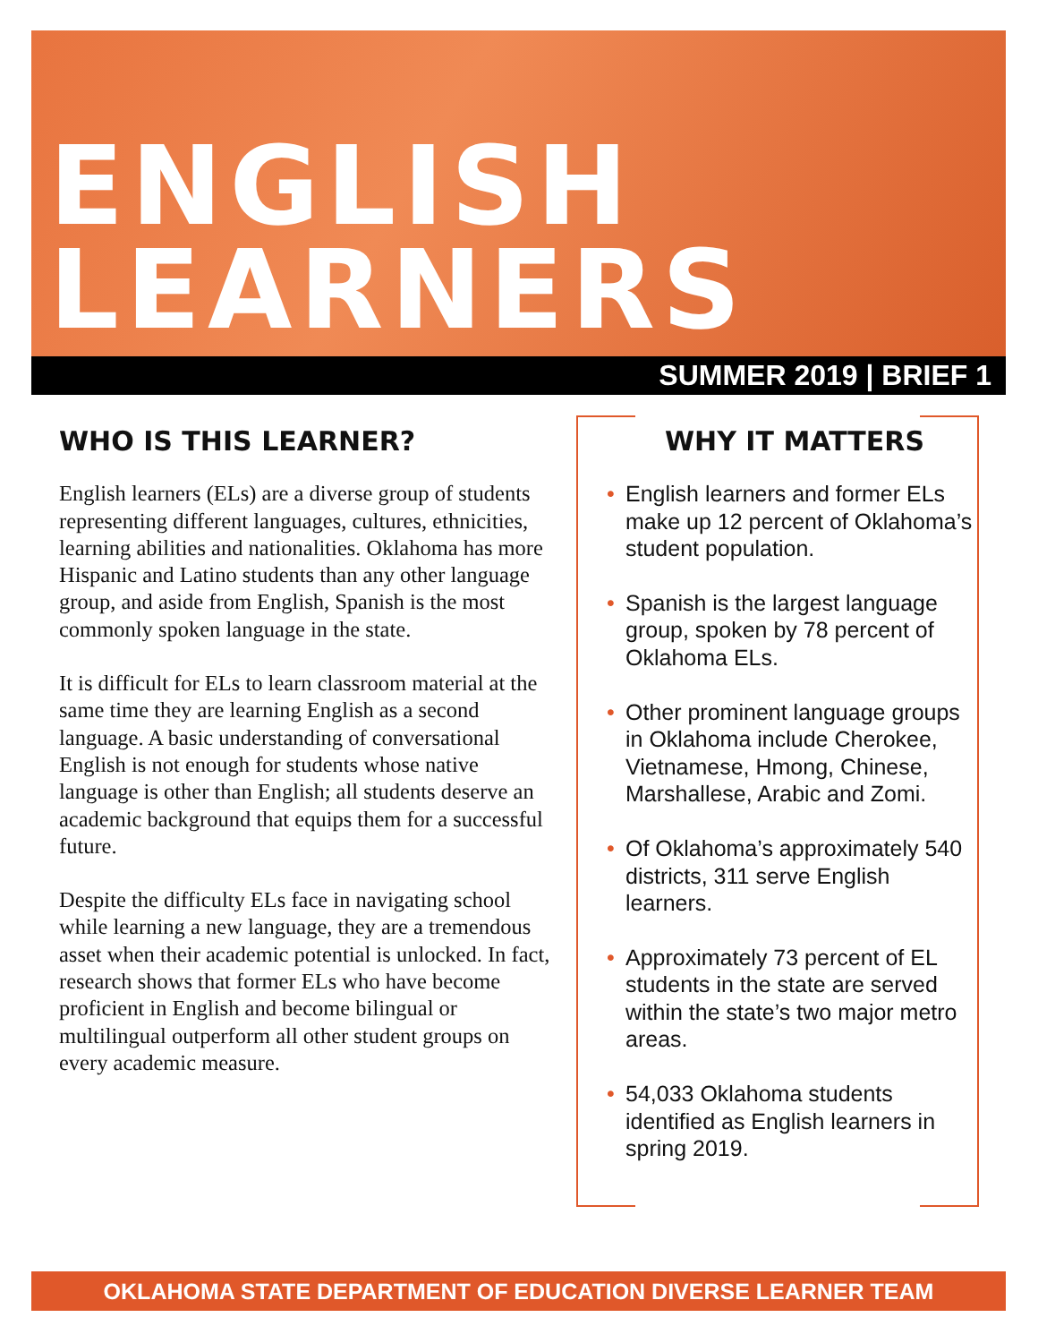ENGLISH
LEARNERS
SUMMER 2019 | BRIEF 1
WHO IS THIS LEARNER?
English learners (ELs) are a diverse group of students representing different languages, cultures, ethnicities, learning abilities and nationalities. Oklahoma has more Hispanic and Latino students than any other language group, and aside from English, Spanish is the most commonly spoken language in the state.
It is difficult for ELs to learn classroom material at the same time they are learning English as a second language. A basic understanding of conversational English is not enough for students whose native language is other than English; all students deserve an academic background that equips them for a successful future.
Despite the difficulty ELs face in navigating school while learning a new language, they are a tremendous asset when their academic potential is unlocked. In fact, research shows that former ELs who have become proficient in English and become bilingual or multilingual outperform all other student groups on every academic measure.
WHY IT MATTERS
• English learners and former ELs make up 12 percent of Oklahoma’s student population.
• Spanish is the largest language group, spoken by 78 percent of Oklahoma ELs.
• Other prominent language groups in Oklahoma include Cherokee, Vietnamese, Hmong, Chinese, Marshallese, Arabic and Zomi.
• Of Oklahoma’s approximately 540 districts, 311 serve English learners.
• Approximately 73 percent of EL students in the state are served within the state’s two major metro areas.
• 54,033 Oklahoma students identified as English learners in spring 2019.
OKLAHOMA STATE DEPARTMENT OF EDUCATION DIVERSE LEARNER TEAM